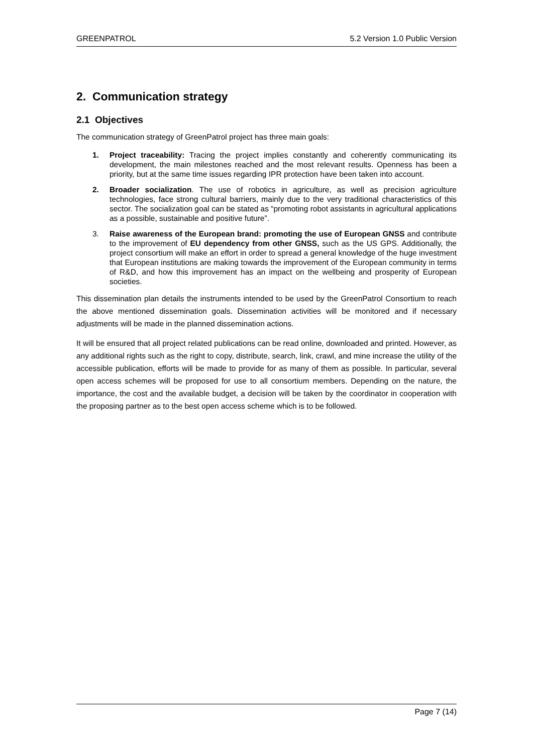GREENPATROL 5.2 Version 1.0 Public Version
2. Communication strategy
2.1 Objectives
The communication strategy of GreenPatrol project has three main goals:
1. Project traceability: Tracing the project implies constantly and coherently communicating its development, the main milestones reached and the most relevant results. Openness has been a priority, but at the same time issues regarding IPR protection have been taken into account.
2. Broader socialization. The use of robotics in agriculture, as well as precision agriculture technologies, face strong cultural barriers, mainly due to the very traditional characteristics of this sector. The socialization goal can be stated as “promoting robot assistants in agricultural applications as a possible, sustainable and positive future”.
3. Raise awareness of the European brand: promoting the use of European GNSS and contribute to the improvement of EU dependency from other GNSS, such as the US GPS. Additionally, the project consortium will make an effort in order to spread a general knowledge of the huge investment that European institutions are making towards the improvement of the European community in terms of R&D, and how this improvement has an impact on the wellbeing and prosperity of European societies.
This dissemination plan details the instruments intended to be used by the GreenPatrol Consortium to reach the above mentioned dissemination goals. Dissemination activities will be monitored and if necessary adjustments will be made in the planned dissemination actions.
It will be ensured that all project related publications can be read online, downloaded and printed. However, as any additional rights such as the right to copy, distribute, search, link, crawl, and mine increase the utility of the accessible publication, efforts will be made to provide for as many of them as possible. In particular, several open access schemes will be proposed for use to all consortium members. Depending on the nature, the importance, the cost and the available budget, a decision will be taken by the coordinator in cooperation with the proposing partner as to the best open access scheme which is to be followed.
Page 7 (14)